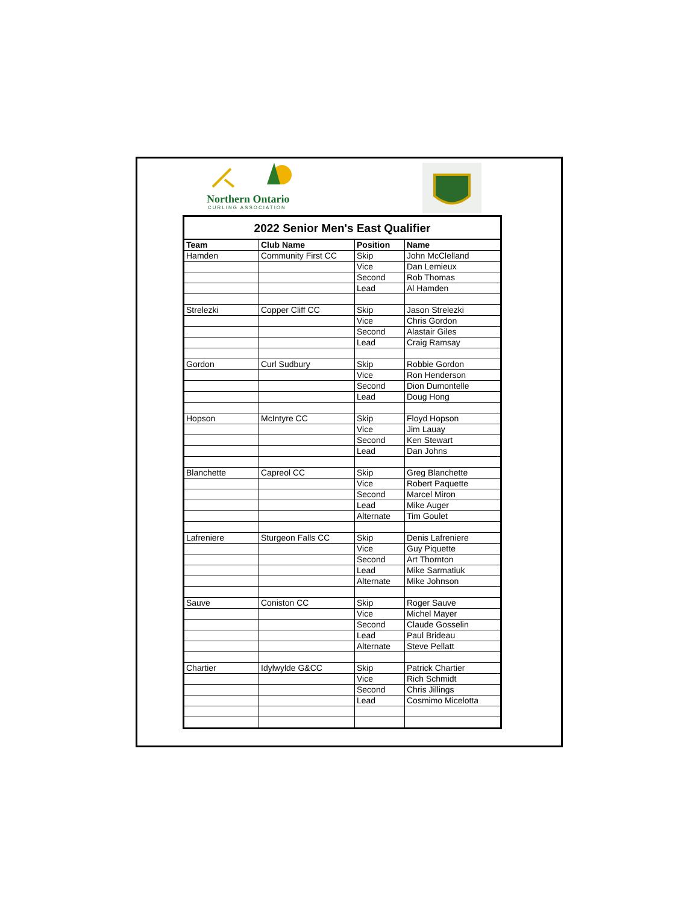Northern Ontario
CURLING ASSOCIATION
| 2022 Senior Men's East Qualifier | | | |
| Team | Club Name | Position | Name |
| Hamden | Community First CC | Skip | John McClelland |
| | | Vice | Dan Lemieux |
| | | Second | Rob Thomas |
| | | Lead | Al Hamden |
| Strelezki | Copper Cliff CC | Skip | Jason Strelezki |
| | | Vice | Chris Gordon |
| | | Second | Alastair Giles |
| | | Lead | Craig Ramsay |
| Gordon | Curl Sudbury | Skip | Robbie Gordon |
| | | Vice | Ron Henderson |
| | | Second | Dion Dumontelle |
| | | Lead | Doug Hong |
| Hopson | McIntyre CC | Skip | Floyd Hopson |
| | | Vice | Jim Lauay |
| | | Second | Ken Stewart |
| | | Lead | Dan Johns |
| Blanchette | Capreol CC | Skip | Greg Blanchette |
| | | Vice | Robert Paquette |
| | | Second | Marcel Miron |
| | | Lead | Mike Auger |
| | | Alternate | Tim Goulet |
| Lafreniere | Sturgeon Falls CC | Skip | Denis Lafreniere |
| | | Vice | Guy Piquette |
| | | Second | Art Thornton |
| | | Lead | Mike Sarmatiuk |
| | | Alternate | Mike Johnson |
| Sauve | Coniston CC | Skip | Roger Sauve |
| | | Vice | Michel Mayer |
| | | Second | Claude Gosselin |
| | | Lead | Paul Brideau |
| | | Alternate | Steve Pellatt |
| Chartier | Idylwylde G&CC | Skip | Patrick Chartier |
| | | Vice | Rich Schmidt |
| | | Second | Chris Jillings |
| | | Lead | Cosmimo Micelotta |